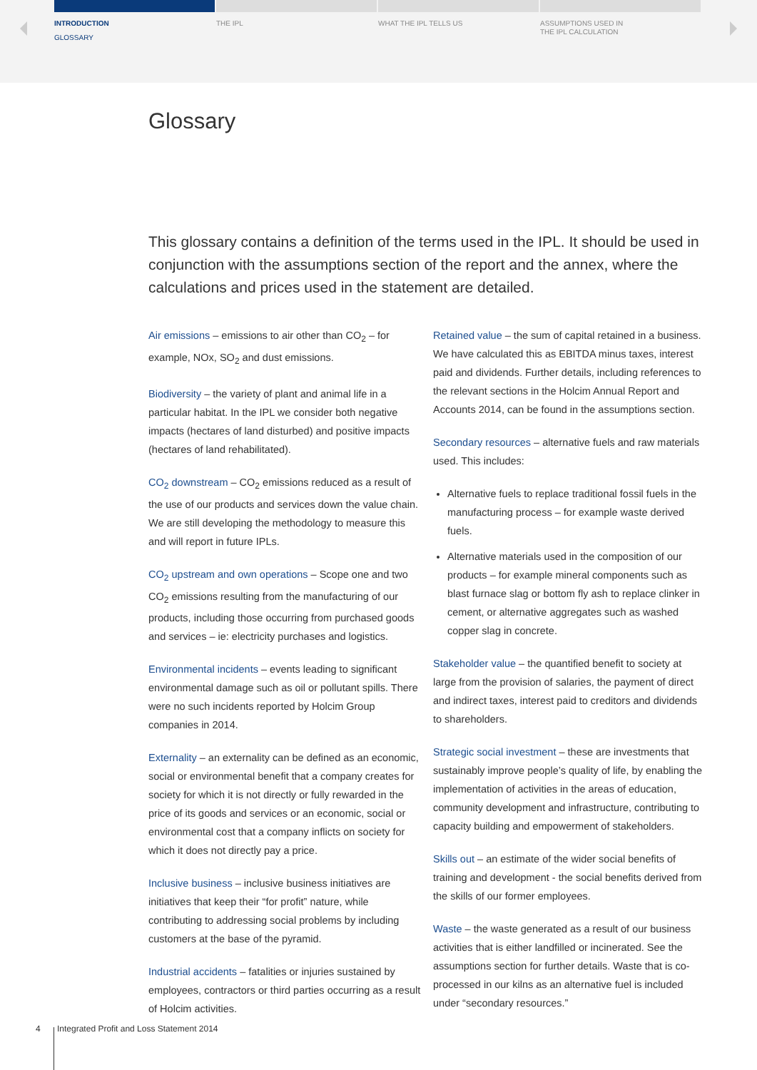INTRODUCTION
GLOSSARY
THE IPL WHAT THE IPL TELLS US ASSUMPTIONS USED IN
THE IPL CALCULATION
Glossary
This glossary contains a definition of the terms used in the IPL. It should be used in conjunction with the assumptions section of the report and the annex, where the calculations and prices used in the statement are detailed.
Air emissions – emissions to air other than CO<sub>2</sub> – for example, NOx, SO<sub>2</sub> and dust emissions.
Biodiversity – the variety of plant and animal life in a particular habitat. In the IPL we consider both negative impacts (hectares of land disturbed) and positive impacts (hectares of land rehabilitated).
CO<sub>2</sub> downstream – CO<sub>2</sub> emissions reduced as a result of the use of our products and services down the value chain. We are still developing the methodology to measure this and will report in future IPLs.
CO<sub>2</sub> upstream and own operations – Scope one and two CO<sub>2</sub> emissions resulting from the manufacturing of our products, including those occurring from purchased goods and services – ie: electricity purchases and logistics.
Environmental incidents – events leading to significant environmental damage such as oil or pollutant spills. There were no such incidents reported by Holcim Group companies in 2014.
Externality – an externality can be defined as an economic, social or environmental benefit that a company creates for society for which it is not directly or fully rewarded in the price of its goods and services or an economic, social or environmental cost that a company inflicts on society for which it does not directly pay a price.
Inclusive business – inclusive business initiatives are initiatives that keep their “for profit” nature, while contributing to addressing social problems by including customers at the base of the pyramid.
Industrial accidents – fatalities or injuries sustained by employees, contractors or third parties occurring as a result of Holcim activities.
Retained value – the sum of capital retained in a business. We have calculated this as EBITDA minus taxes, interest paid and dividends. Further details, including references to the relevant sections in the Holcim Annual Report and Accounts 2014, can be found in the assumptions section.
Secondary resources – alternative fuels and raw materials used. This includes:
Alternative fuels to replace traditional fossil fuels in the manufacturing process – for example waste derived fuels.
Alternative materials used in the composition of our products – for example mineral components such as blast furnace slag or bottom fly ash to replace clinker in cement, or alternative aggregates such as washed copper slag in concrete.
Stakeholder value – the quantified benefit to society at large from the provision of salaries, the payment of direct and indirect taxes, interest paid to creditors and dividends to shareholders.
Strategic social investment – these are investments that sustainably improve people’s quality of life, by enabling the implementation of activities in the areas of education, community development and infrastructure, contributing to capacity building and empowerment of stakeholders.
Skills out – an estimate of the wider social benefits of training and development - the social benefits derived from the skills of our former employees.
Waste – the waste generated as a result of our business activities that is either landfilled or incinerated. See the assumptions section for further details. Waste that is co-processed in our kilns as an alternative fuel is included under “secondary resources.”
4 Integrated Profit and Loss Statement 2014